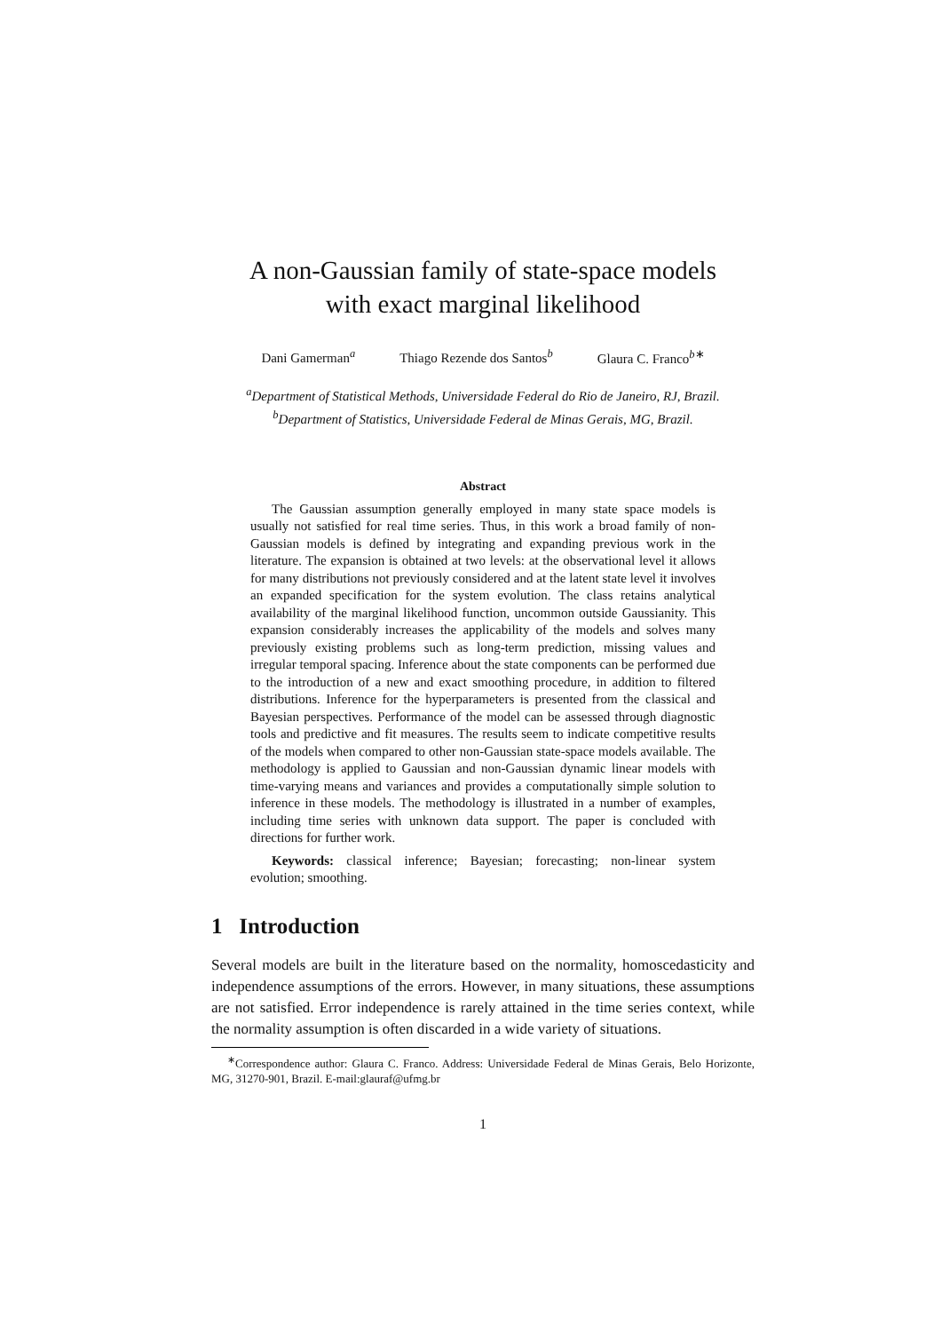A non-Gaussian family of state-space models
with exact marginal likelihood
Dani Gamerman<sup>a</sup> Thiago Rezende dos Santos<sup>b</sup> Glaura C. Franco<sup>b∗</sup>
<sup>a</sup> Department of Statistical Methods, Universidade Federal do Rio de Janeiro, RJ, Brazil.
<sup>b</sup> Department of Statistics, Universidade Federal de Minas Gerais, MG, Brazil.
Abstract
The Gaussian assumption generally employed in many state space models is usually not satisfied for real time series. Thus, in this work a broad family of non-Gaussian models is defined by integrating and expanding previous work in the literature. The expansion is obtained at two levels: at the observational level it allows for many distributions not previously considered and at the latent state level it involves an expanded specification for the system evolution. The class retains analytical availability of the marginal likelihood function, uncommon outside Gaussianity. This expansion considerably increases the applicability of the models and solves many previously existing problems such as long-term prediction, missing values and irregular temporal spacing. Inference about the state components can be performed due to the introduction of a new and exact smoothing procedure, in addition to filtered distributions. Inference for the hyperparameters is presented from the classical and Bayesian perspectives. Performance of the model can be assessed through diagnostic tools and predictive and fit measures. The results seem to indicate competitive results of the models when compared to other non-Gaussian state-space models available. The methodology is applied to Gaussian and non-Gaussian dynamic linear models with time-varying means and variances and provides a computationally simple solution to inference in these models. The methodology is illustrated in a number of examples, including time series with unknown data support. The paper is concluded with directions for further work.
Keywords: classical inference; Bayesian; forecasting; non-linear system evolution; smoothing.
1 Introduction
Several models are built in the literature based on the normality, homoscedasticity and independence assumptions of the errors. However, in many situations, these assumptions are not satisfied. Error independence is rarely attained in the time series context, while the normality assumption is often discarded in a wide variety of situations.
<sup>∗</sup>Correspondence author: Glaura C. Franco. Address: Universidade Federal de Minas Gerais, Belo Horizonte, MG, 31270-901, Brazil. E-mail:glauraf@ufmg.br
1